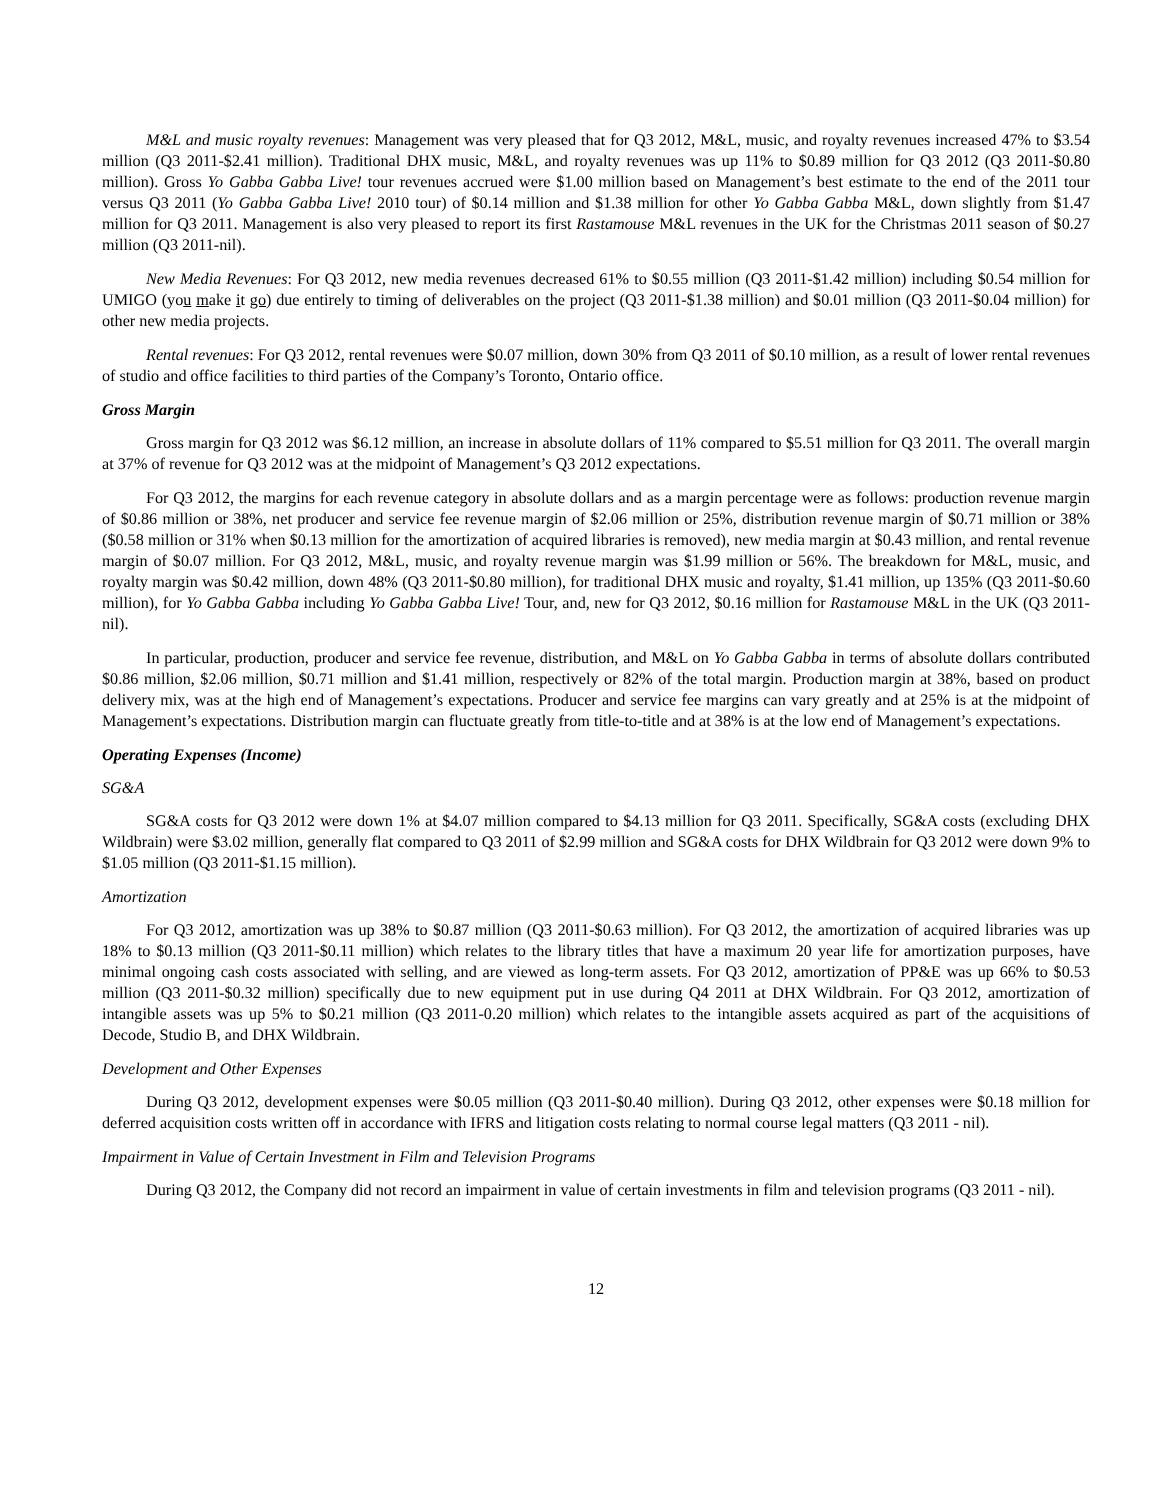M&L and music royalty revenues: Management was very pleased that for Q3 2012, M&L, music, and royalty revenues increased 47% to $3.54 million (Q3 2011-$2.41 million). Traditional DHX music, M&L, and royalty revenues was up 11% to $0.89 million for Q3 2012 (Q3 2011-$0.80 million). Gross Yo Gabba Gabba Live! tour revenues accrued were $1.00 million based on Management’s best estimate to the end of the 2011 tour versus Q3 2011 (Yo Gabba Gabba Live! 2010 tour) of $0.14 million and $1.38 million for other Yo Gabba Gabba M&L, down slightly from $1.47 million for Q3 2011. Management is also very pleased to report its first Rastamouse M&L revenues in the UK for the Christmas 2011 season of $0.27 million (Q3 2011-nil).
New Media Revenues: For Q3 2012, new media revenues decreased 61% to $0.55 million (Q3 2011-$1.42 million) including $0.54 million for UMIGO (you make it go) due entirely to timing of deliverables on the project (Q3 2011-$1.38 million) and $0.01 million (Q3 2011-$0.04 million) for other new media projects.
Rental revenues: For Q3 2012, rental revenues were $0.07 million, down 30% from Q3 2011 of $0.10 million, as a result of lower rental revenues of studio and office facilities to third parties of the Company’s Toronto, Ontario office.
Gross Margin
Gross margin for Q3 2012 was $6.12 million, an increase in absolute dollars of 11% compared to $5.51 million for Q3 2011. The overall margin at 37% of revenue for Q3 2012 was at the midpoint of Management’s Q3 2012 expectations.
For Q3 2012, the margins for each revenue category in absolute dollars and as a margin percentage were as follows: production revenue margin of $0.86 million or 38%, net producer and service fee revenue margin of $2.06 million or 25%, distribution revenue margin of $0.71 million or 38% ($0.58 million or 31% when $0.13 million for the amortization of acquired libraries is removed), new media margin at $0.43 million, and rental revenue margin of $0.07 million. For Q3 2012, M&L, music, and royalty revenue margin was $1.99 million or 56%. The breakdown for M&L, music, and royalty margin was $0.42 million, down 48% (Q3 2011-$0.80 million), for traditional DHX music and royalty, $1.41 million, up 135% (Q3 2011-$0.60 million), for Yo Gabba Gabba including Yo Gabba Gabba Live! Tour, and, new for Q3 2012, $0.16 million for Rastamouse M&L in the UK (Q3 2011-nil).
In particular, production, producer and service fee revenue, distribution, and M&L on Yo Gabba Gabba in terms of absolute dollars contributed $0.86 million, $2.06 million, $0.71 million and $1.41 million, respectively or 82% of the total margin. Production margin at 38%, based on product delivery mix, was at the high end of Management’s expectations. Producer and service fee margins can vary greatly and at 25% is at the midpoint of Management’s expectations. Distribution margin can fluctuate greatly from title-to-title and at 38% is at the low end of Management’s expectations.
Operating Expenses (Income)
SG&A
SG&A costs for Q3 2012 were down 1% at $4.07 million compared to $4.13 million for Q3 2011. Specifically, SG&A costs (excluding DHX Wildbrain) were $3.02 million, generally flat compared to Q3 2011 of $2.99 million and SG&A costs for DHX Wildbrain for Q3 2012 were down 9% to $1.05 million (Q3 2011-$1.15 million).
Amortization
For Q3 2012, amortization was up 38% to $0.87 million (Q3 2011-$0.63 million). For Q3 2012, the amortization of acquired libraries was up 18% to $0.13 million (Q3 2011-$0.11 million) which relates to the library titles that have a maximum 20 year life for amortization purposes, have minimal ongoing cash costs associated with selling, and are viewed as long-term assets. For Q3 2012, amortization of PP&E was up 66% to $0.53 million (Q3 2011-$0.32 million) specifically due to new equipment put in use during Q4 2011 at DHX Wildbrain. For Q3 2012, amortization of intangible assets was up 5% to $0.21 million (Q3 2011-0.20 million) which relates to the intangible assets acquired as part of the acquisitions of Decode, Studio B, and DHX Wildbrain.
Development and Other Expenses
During Q3 2012, development expenses were $0.05 million (Q3 2011-$0.40 million). During Q3 2012, other expenses were $0.18 million for deferred acquisition costs written off in accordance with IFRS and litigation costs relating to normal course legal matters (Q3 2011 - nil).
Impairment in Value of Certain Investment in Film and Television Programs
During Q3 2012, the Company did not record an impairment in value of certain investments in film and television programs (Q3 2011 - nil).
12